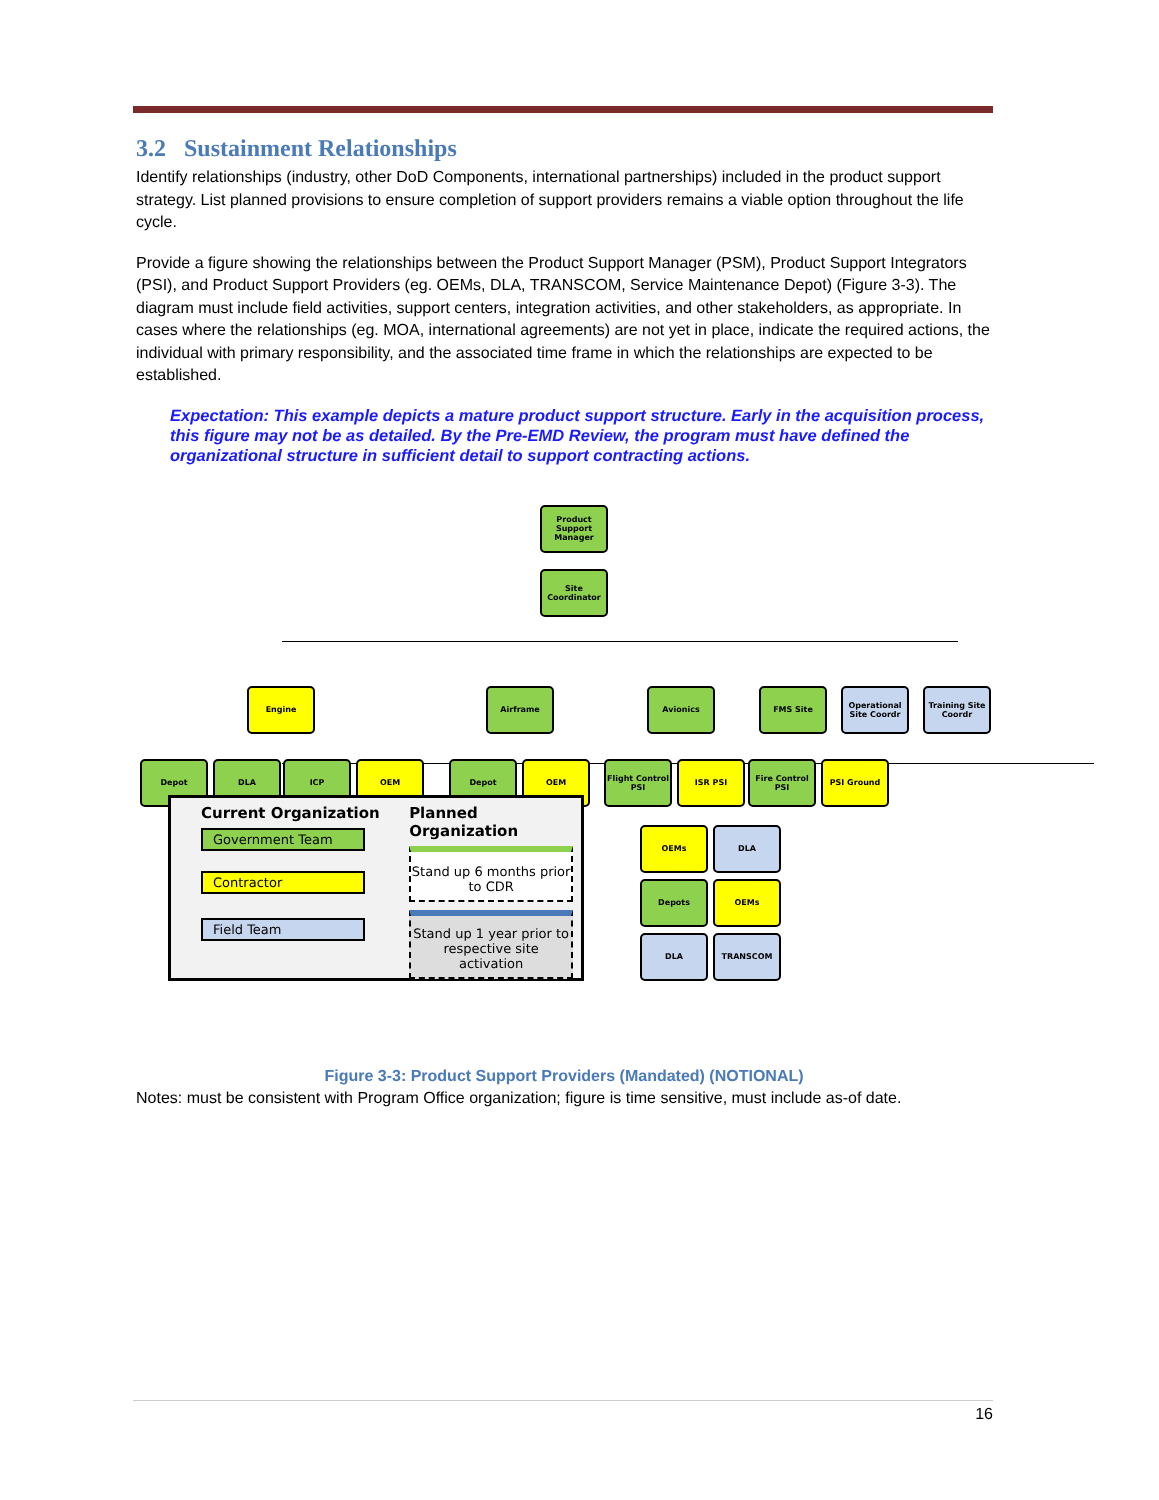3.2 Sustainment Relationships
Identify relationships (industry, other DoD Components, international partnerships) included in the product support strategy. List planned provisions to ensure completion of support providers remains a viable option throughout the life cycle.
Provide a figure showing the relationships between the Product Support Manager (PSM), Product Support Integrators (PSI), and Product Support Providers (eg. OEMs, DLA, TRANSCOM, Service Maintenance Depot) (Figure 3-3). The diagram must include field activities, support centers, integration activities, and other stakeholders, as appropriate. In cases where the relationships (eg. MOA, international agreements) are not yet in place, indicate the required actions, the individual with primary responsibility, and the associated time frame in which the relationships are expected to be established.
Expectation: This example depicts a mature product support structure. Early in the acquisition process, this figure may not be as detailed. By the Pre-EMD Review, the program must have defined the organizational structure in sufficient detail to support contracting actions.
Product Support Manager
Site Coordinator
Engine Airframe Avionics FMS Site
Operational Site Coordr
Training Site Coordr
Depot DLA ICP OEM Depot OEM
Flight Control PSI
ISR PSI
Fire Control PSI
PSI Ground
OEMs DLA
Depots OEMs
DLA TRANSCOM
Current Organization
Government Team
Contractor
Field Team
Planned Organization
Stand up 6 months prior to CDR
Stand up 1 year prior to respective site activation
Figure 3-3: Product Support Providers (Mandated) (NOTIONAL)
Notes: must be consistent with Program Office organization; figure is time sensitive, must include as-of date.
16